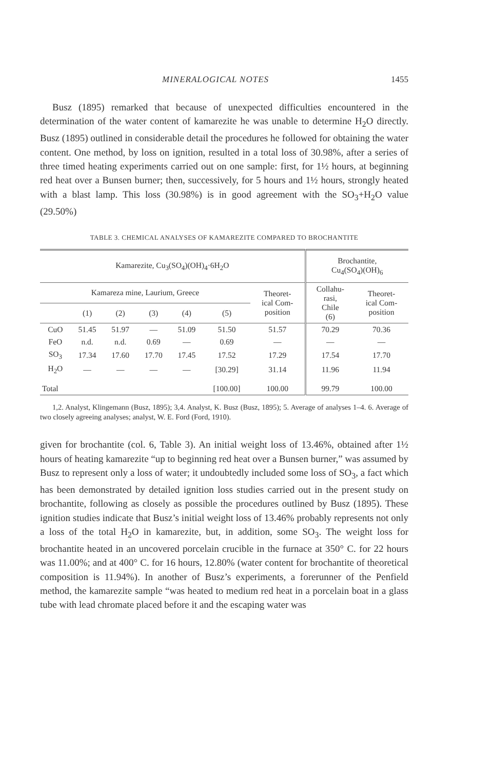MINERALOGICAL NOTES 1455
Busz (1895) remarked that because of unexpected difficulties encountered in the determination of the water content of kamarezite he was unable to determine H<sub>2</sub>O directly. Busz (1895) outlined in considerable detail the procedures he followed for obtaining the water content. One method, by loss on ignition, resulted in a total loss of 30.98%, after a series of three timed heating experiments carried out on one sample: first, for 1½ hours, at beginning red heat over a Bunsen burner; then, successively, for 5 hours and 1½ hours, strongly heated with a blast lamp. This loss (30.98%) is in good agreement with the SO<sub>3</sub>+H<sub>2</sub>O value (29.50%)
TABLE 3. CHEMICAL ANALYSES OF KAMAREZITE COMPARED TO BROCHANTITE
| Kamarezite, Cu<sub>3</sub>(SO<sub>4</sub>)(OH)<sub>4</sub>·6H<sub>2</sub>O | | | | | | | Brochantite, Cu<sub>4</sub>(SO<sub>4</sub>)(OH)<sub>6</sub> | |
| --- | --- | --- | --- | --- | --- | --- | --- | --- |
| Kamareza mine, Laurium, Greece | | | | | | Theoret- ical Com- position | Collahu- rasi, Chile (6) | Theoret- ical Com- position |
| | (1) | (2) | (3) | (4) | (5) | | | |
| CuO | 51.45 | 51.97 | — | 51.09 | 51.50 | 51.57 | 70.29 | 70.36 |
| FeO | n.d. | n.d. | 0.69 | — | 0.69 | — | — | — |
| SO<sub>3</sub> | 17.34 | 17.60 | 17.70 | 17.45 | 17.52 | 17.29 | 17.54 | 17.70 |
| H<sub>2</sub>O | — | — | — | — | [30.29] | 31.14 | 11.96 | 11.94 |
| Total | | | | | [100.00] | 100.00 | 99.79 | 100.00 |
1,2. Analyst, Klingemann (Busz, 1895); 3,4. Analyst, K. Busz (Busz, 1895); 5. Average of analyses 1–4. 6. Average of two closely agreeing analyses; analyst, W. E. Ford (Ford, 1910).
given for brochantite (col. 6, Table 3). An initial weight loss of 13.46%, obtained after 1½ hours of heating kamarezite “up to beginning red heat over a Bunsen burner,” was assumed by Busz to represent only a loss of water; it undoubtedly included some loss of SO<sub>3</sub>, a fact which has been demonstrated by detailed ignition loss studies carried out in the present study on brochantite, following as closely as possible the procedures outlined by Busz (1895). These ignition studies indicate that Busz’s initial weight loss of 13.46% probably represents not only a loss of the total H<sub>2</sub>O in kamarezite, but, in addition, some SO<sub>3</sub>. The weight loss for brochantite heated in an uncovered porcelain crucible in the furnace at 350° C. for 22 hours was 11.00%; and at 400° C. for 16 hours, 12.80% (water content for brochantite of theoretical composition is 11.94%). In another of Busz’s experiments, a forerunner of the Penfield method, the kamarezite sample “was heated to medium red heat in a porcelain boat in a glass tube with lead chromate placed before it and the escaping water was